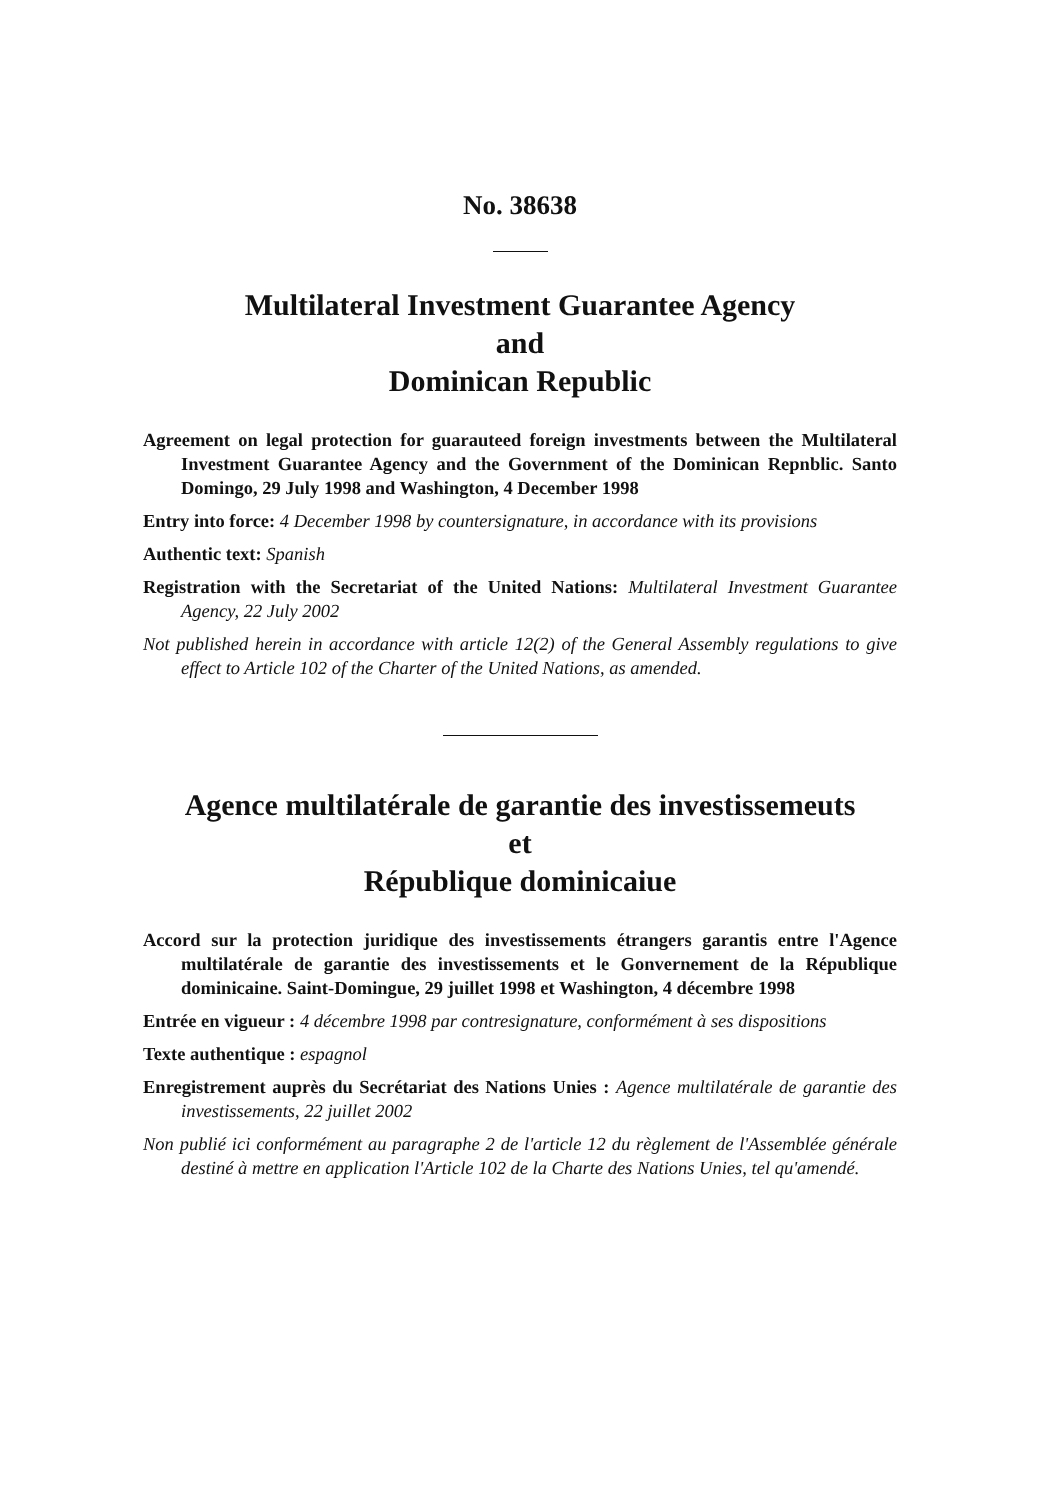No. 38638
Multilateral Investment Guarantee Agency
and
Dominican Republic
Agreement on legal protection for guarauteed foreign investments between the Multilateral Investment Guarantee Agency and the Government of the Dominican Repnblic. Santo Domingo, 29 July 1998 and Washington, 4 December 1998
Entry into force: 4 December 1998 by countersignature, in accordance with its provisions
Authentic text: Spanish
Registration with the Secretariat of the United Nations: Multilateral Investment Guarantee Agency, 22 July 2002
Not published herein in accordance with article 12(2) of the General Assembly regulations to give effect to Article 102 of the Charter of the United Nations, as amended.
Agence multilatérale de garantie des investissemeuts
et
République dominicaiue
Accord sur la protection juridique des investissements étrangers garantis entre l'Agence multilatérale de garantie des investissements et le Gonvernement de la République dominicaine. Saint-Domingue, 29 juillet 1998 et Washington, 4 décembre 1998
Entrée en vigueur : 4 décembre 1998 par contresignature, conformément à ses dispositions
Texte authentique : espagnol
Enregistrement auprès du Secrétariat des Nations Unies : Agence multilatérale de garantie des investissements, 22 juillet 2002
Non publié ici conformément au paragraphe 2 de l'article 12 du règlement de l'Assemblée générale destiné à mettre en application l'Article 102 de la Charte des Nations Unies, tel qu'amendé.